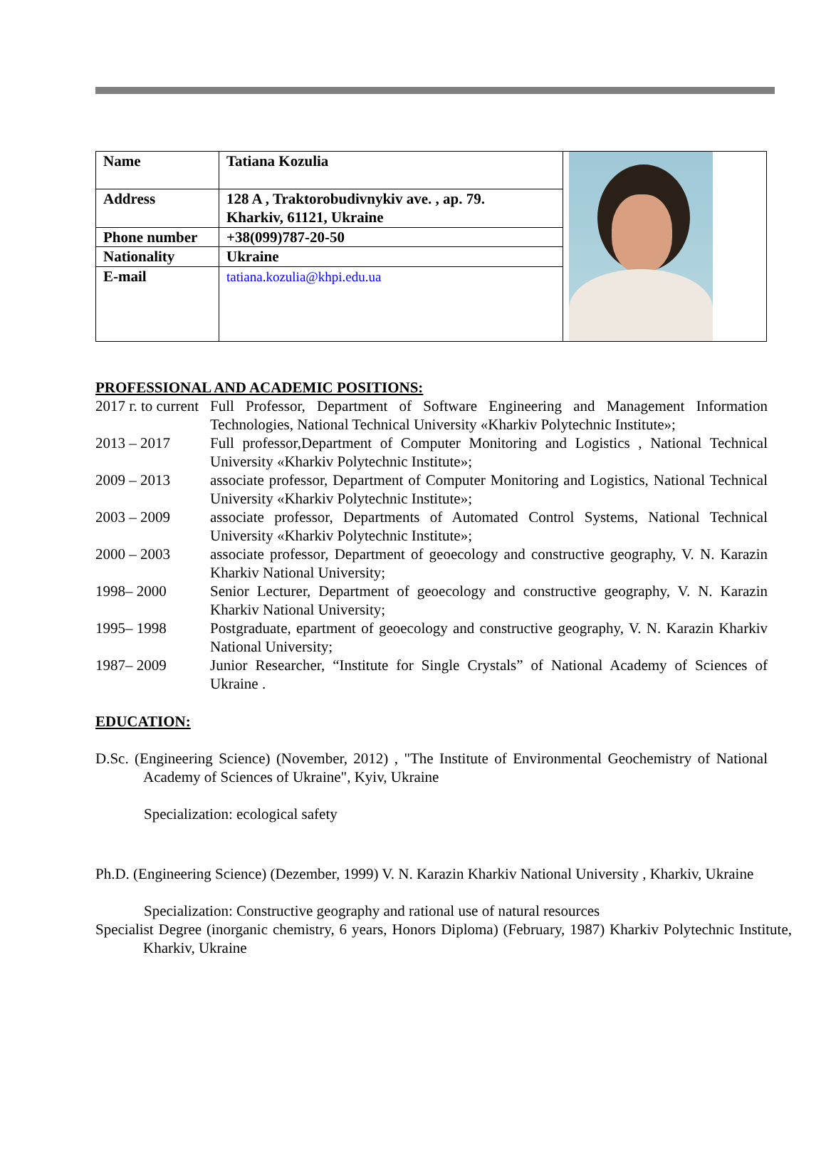| Name | Tatiana Kozulia | |
| Address | 128 A , Traktorobudivnykiv ave. , ap. 79. Kharkiv, 61121, Ukraine | |
| Phone number | +38(099)787-20-50 | |
| Nationality | Ukraine | |
| E-mail | tatiana.kozulia@khpi.edu.ua | |
PROFESSIONAL AND ACADEMIC POSITIONS:
2017 г. to current
Full Professor, Department of Software Engineering and Management Information Technologies, National Technical University «Kharkiv Polytechnic Institute»;
2013 – 2017 Full professor,Department of Computer Monitoring and Logistics , National Technical University «Kharkiv Polytechnic Institute»;
2009 – 2013 associate professor, Department of Computer Monitoring and Logistics, National Technical University «Kharkiv Polytechnic Institute»;
2003 – 2009 associate professor, Departments of Automated Control Systems, National Technical University «Kharkiv Polytechnic Institute»;
2000 – 2003 associate professor, Department of geoecology and constructive geography, V. N. Karazin Kharkiv National University;
1998– 2000 Senior Lecturer, Department of geoecology and constructive geography, V. N. Karazin Kharkiv National University;
1995– 1998 Postgraduate, epartment of geoecology and constructive geography, V. N. Karazin Kharkiv National University;
1987– 2009 Junior Researcher, “Institute for Single Crystals” of National Academy of Sciences of Ukraine .
EDUCATION:
D.Sc. (Engineering Science) (November, 2012) , "The Institute of Environmental Geochemistry of National Academy of Sciences of Ukraine", Kyiv, Ukraine
Specialization: ecological safety
Ph.D. (Engineering Science) (Dezember, 1999) V. N. Karazin Kharkiv National University , Kharkiv, Ukraine
Specialization: Constructive geography and rational use of natural resources
Specialist Degree (inorganic chemistry, 6 years, Honors Diploma) (February, 1987) Kharkiv Polytechnic Institute, Kharkiv, Ukraine